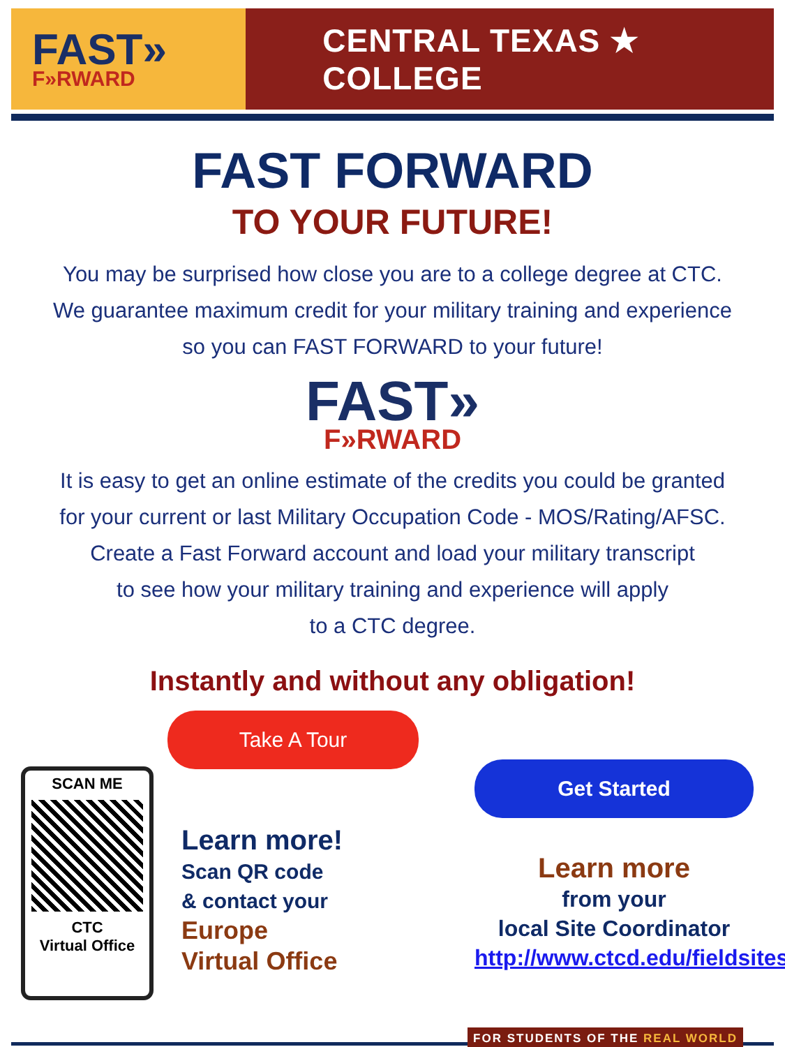FAST»
F»RWARD
CENTRAL TEXAS ★ COLLEGE
FAST FORWARD
TO YOUR FUTURE!
You may be surprised how close you are to a college degree at CTC.
We guarantee maximum credit for your military training and experience
so you can FAST FORWARD to your future!
FAST»
F»RWARD
It is easy to get an online estimate of the credits you could be granted
for your current or last Military Occupation Code - MOS/Rating/AFSC.
Create a Fast Forward account and load your military transcript
to see how your military training and experience will apply
to a CTC degree.
Instantly and without any obligation!
SCAN ME
CTC
Virtual Office
Take A Tour
Learn more!
Scan QR code
& contact your
Europe
Virtual Office
Get Started
Learn more
from your
local Site Coordinator
http://www.ctcd.edu/fieldsites
FOR STUDENTS OF THE REAL WORLD